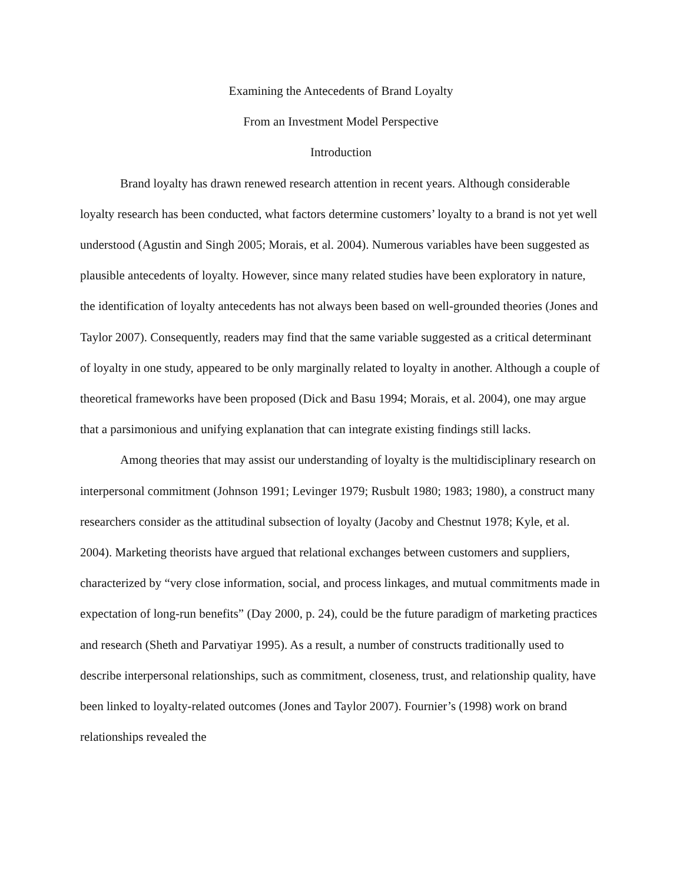Examining the Antecedents of Brand Loyalty
From an Investment Model Perspective
Introduction
Brand loyalty has drawn renewed research attention in recent years. Although considerable loyalty research has been conducted, what factors determine customers’ loyalty to a brand is not yet well understood (Agustin and Singh 2005; Morais, et al. 2004). Numerous variables have been suggested as plausible antecedents of loyalty. However, since many related studies have been exploratory in nature, the identification of loyalty antecedents has not always been based on well-grounded theories (Jones and Taylor 2007). Consequently, readers may find that the same variable suggested as a critical determinant of loyalty in one study, appeared to be only marginally related to loyalty in another. Although a couple of theoretical frameworks have been proposed (Dick and Basu 1994; Morais, et al. 2004), one may argue that a parsimonious and unifying explanation that can integrate existing findings still lacks.
Among theories that may assist our understanding of loyalty is the multidisciplinary research on interpersonal commitment (Johnson 1991; Levinger 1979; Rusbult 1980; 1983; 1980), a construct many researchers consider as the attitudinal subsection of loyalty (Jacoby and Chestnut 1978; Kyle, et al. 2004). Marketing theorists have argued that relational exchanges between customers and suppliers, characterized by “very close information, social, and process linkages, and mutual commitments made in expectation of long-run benefits” (Day 2000, p. 24), could be the future paradigm of marketing practices and research (Sheth and Parvatiyar 1995). As a result, a number of constructs traditionally used to describe interpersonal relationships, such as commitment, closeness, trust, and relationship quality, have been linked to loyalty-related outcomes (Jones and Taylor 2007). Fournier’s (1998) work on brand relationships revealed the